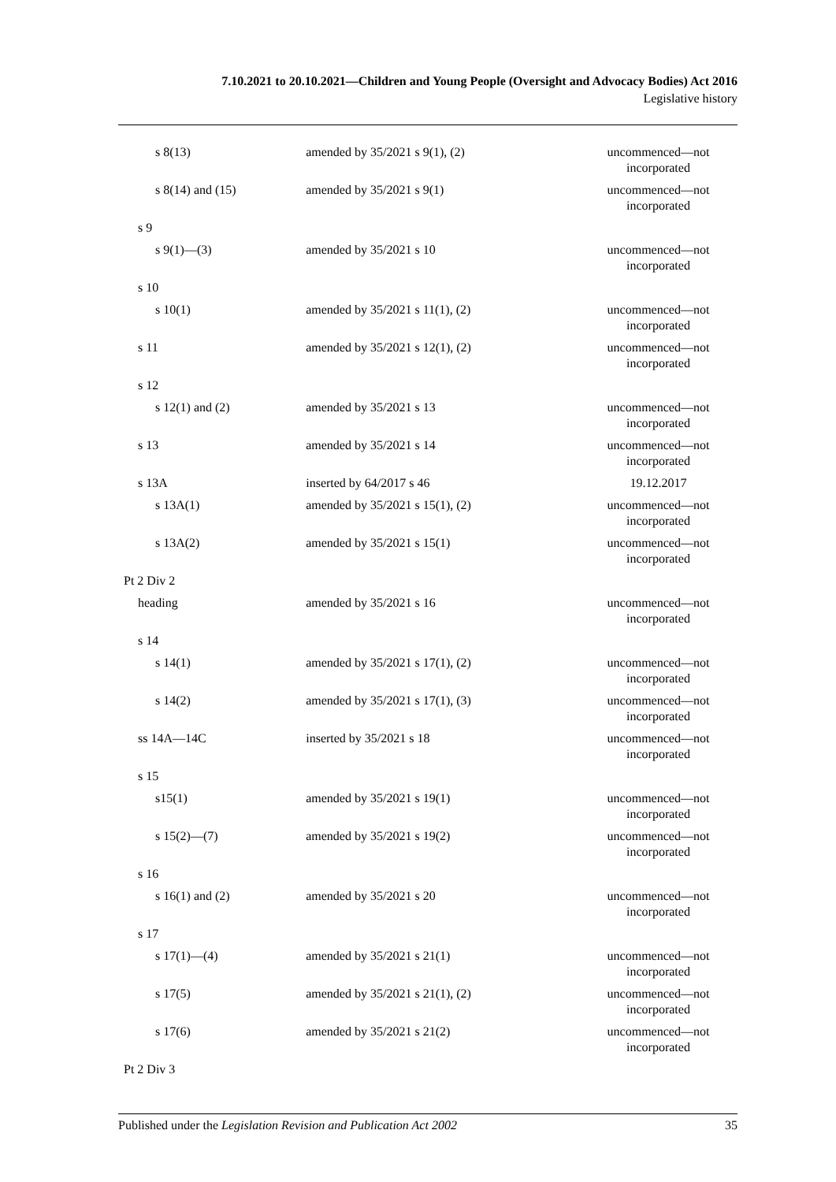7.10.2021 to 20.10.2021—Children and Young People (Oversight and Advocacy Bodies) Act 2016
Legislative history
| s 8(13) | amended by 35/2021 s 9(1), (2) | uncommenced—not incorporated |
| s 8(14) and (15) | amended by 35/2021 s 9(1) | uncommenced—not incorporated |
| s 9 | | |
| s 9(1)—(3) | amended by 35/2021 s 10 | uncommenced—not incorporated |
| s 10 | | |
| s 10(1) | amended by 35/2021 s 11(1), (2) | uncommenced—not incorporated |
| s 11 | amended by 35/2021 s 12(1), (2) | uncommenced—not incorporated |
| s 12 | | |
| s 12(1) and (2) | amended by 35/2021 s 13 | uncommenced—not incorporated |
| s 13 | amended by 35/2021 s 14 | uncommenced—not incorporated |
| s 13A | inserted by 64/2017 s 46 | 19.12.2017 |
| s 13A(1) | amended by 35/2021 s 15(1), (2) | uncommenced—not incorporated |
| s 13A(2) | amended by 35/2021 s 15(1) | uncommenced—not incorporated |
| Pt 2 Div 2 | | |
| heading | amended by 35/2021 s 16 | uncommenced—not incorporated |
| s 14 | | |
| s 14(1) | amended by 35/2021 s 17(1), (2) | uncommenced—not incorporated |
| s 14(2) | amended by 35/2021 s 17(1), (3) | uncommenced—not incorporated |
| ss 14A—14C | inserted by 35/2021 s 18 | uncommenced—not incorporated |
| s 15 | | |
| s15(1) | amended by 35/2021 s 19(1) | uncommenced—not incorporated |
| s 15(2)—(7) | amended by 35/2021 s 19(2) | uncommenced—not incorporated |
| s 16 | | |
| s 16(1) and (2) | amended by 35/2021 s 20 | uncommenced—not incorporated |
| s 17 | | |
| s 17(1)—(4) | amended by 35/2021 s 21(1) | uncommenced—not incorporated |
| s 17(5) | amended by 35/2021 s 21(1), (2) | uncommenced—not incorporated |
| s 17(6) | amended by 35/2021 s 21(2) | uncommenced—not incorporated |
| Pt 2 Div 3 | | |
Published under the Legislation Revision and Publication Act 2002 35